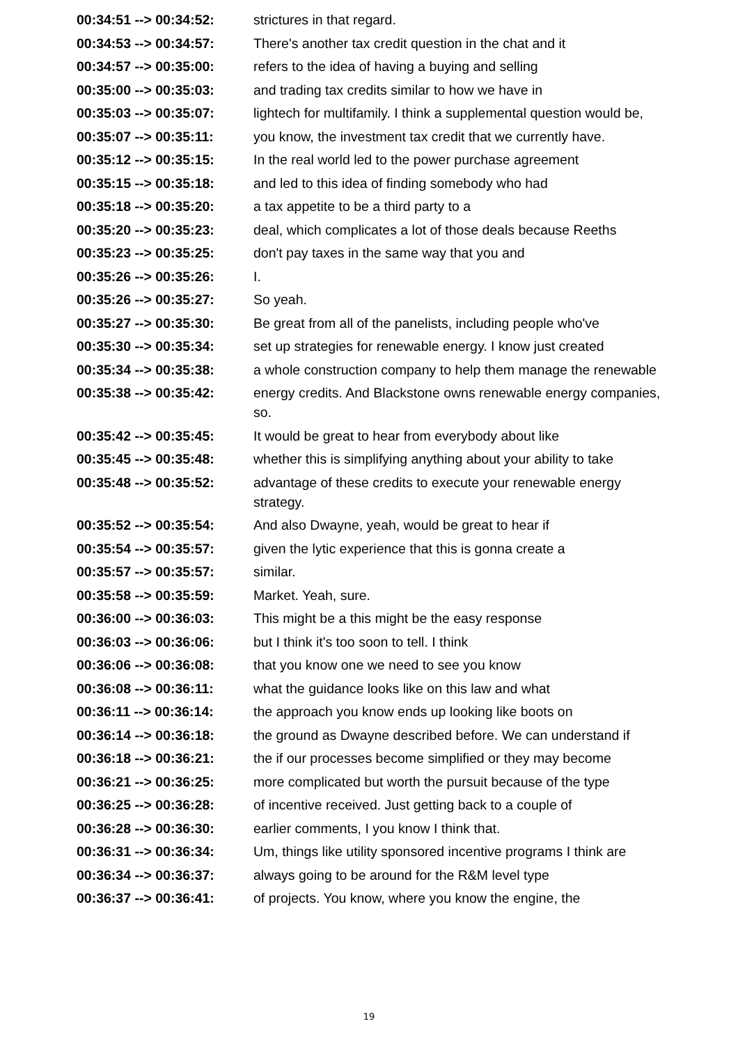| 00:34:51 --> 00:34:52: | strictures in that regard. |
| 00:34:53 --> 00:34:57: | There's another tax credit question in the chat and it |
| 00:34:57 --> 00:35:00: | refers to the idea of having a buying and selling |
| 00:35:00 --> 00:35:03: | and trading tax credits similar to how we have in |
| 00:35:03 --> 00:35:07: | lightech for multifamily. I think a supplemental question would be, |
| 00:35:07 --> 00:35:11: | you know, the investment tax credit that we currently have. |
| 00:35:12 --> 00:35:15: | In the real world led to the power purchase agreement |
| 00:35:15 --> 00:35:18: | and led to this idea of finding somebody who had |
| 00:35:18 --> 00:35:20: | a tax appetite to be a third party to a |
| 00:35:20 --> 00:35:23: | deal, which complicates a lot of those deals because Reeths |
| 00:35:23 --> 00:35:25: | don't pay taxes in the same way that you and |
| 00:35:26 --> 00:35:26: | I. |
| 00:35:26 --> 00:35:27: | So yeah. |
| 00:35:27 --> 00:35:30: | Be great from all of the panelists, including people who've |
| 00:35:30 --> 00:35:34: | set up strategies for renewable energy. I know just created |
| 00:35:34 --> 00:35:38: | a whole construction company to help them manage the renewable |
| 00:35:38 --> 00:35:42: | energy credits. And Blackstone owns renewable energy companies, so. |
| 00:35:42 --> 00:35:45: | It would be great to hear from everybody about like |
| 00:35:45 --> 00:35:48: | whether this is simplifying anything about your ability to take |
| 00:35:48 --> 00:35:52: | advantage of these credits to execute your renewable energy strategy. |
| 00:35:52 --> 00:35:54: | And also Dwayne, yeah, would be great to hear if |
| 00:35:54 --> 00:35:57: | given the lytic experience that this is gonna create a |
| 00:35:57 --> 00:35:57: | similar. |
| 00:35:58 --> 00:35:59: | Market. Yeah, sure. |
| 00:36:00 --> 00:36:03: | This might be a this might be the easy response |
| 00:36:03 --> 00:36:06: | but I think it's too soon to tell. I think |
| 00:36:06 --> 00:36:08: | that you know one we need to see you know |
| 00:36:08 --> 00:36:11: | what the guidance looks like on this law and what |
| 00:36:11 --> 00:36:14: | the approach you know ends up looking like boots on |
| 00:36:14 --> 00:36:18: | the ground as Dwayne described before. We can understand if |
| 00:36:18 --> 00:36:21: | the if our processes become simplified or they may become |
| 00:36:21 --> 00:36:25: | more complicated but worth the pursuit because of the type |
| 00:36:25 --> 00:36:28: | of incentive received. Just getting back to a couple of |
| 00:36:28 --> 00:36:30: | earlier comments, I you know I think that. |
| 00:36:31 --> 00:36:34: | Um, things like utility sponsored incentive programs I think are |
| 00:36:34 --> 00:36:37: | always going to be around for the R&M level type |
| 00:36:37 --> 00:36:41: | of projects. You know, where you know the engine, the |
19